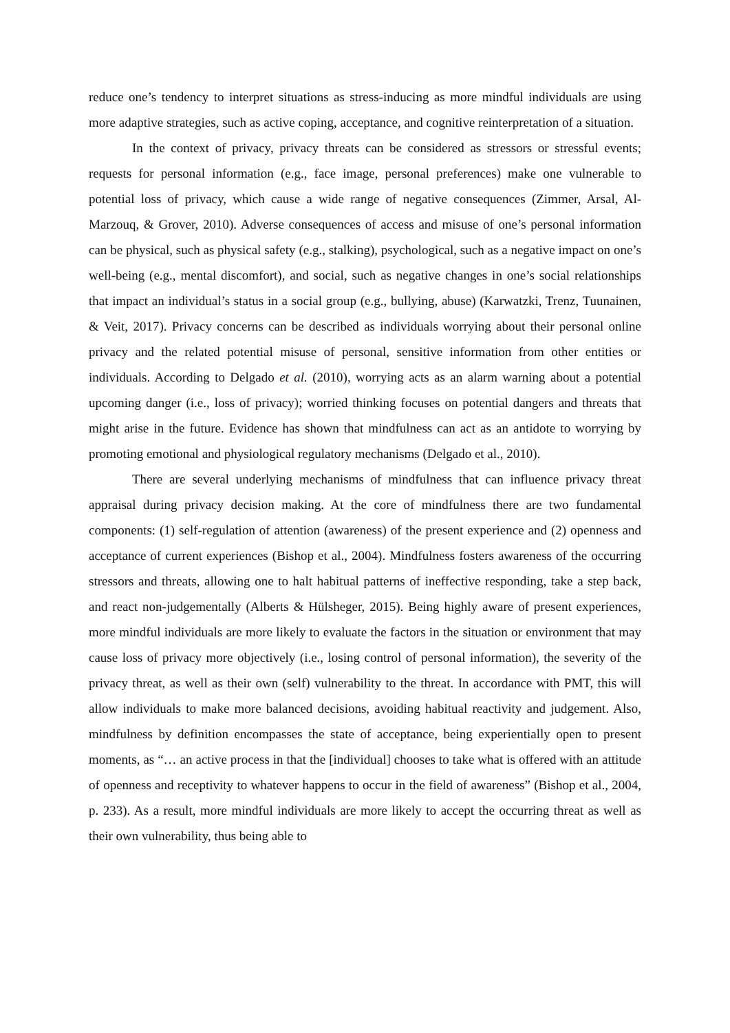reduce one’s tendency to interpret situations as stress-inducing as more mindful individuals are using more adaptive strategies, such as active coping, acceptance, and cognitive reinterpretation of a situation.
In the context of privacy, privacy threats can be considered as stressors or stressful events; requests for personal information (e.g., face image, personal preferences) make one vulnerable to potential loss of privacy, which cause a wide range of negative consequences (Zimmer, Arsal, Al-Marzouq, & Grover, 2010). Adverse consequences of access and misuse of one’s personal information can be physical, such as physical safety (e.g., stalking), psychological, such as a negative impact on one’s well-being (e.g., mental discomfort), and social, such as negative changes in one’s social relationships that impact an individual’s status in a social group (e.g., bullying, abuse) (Karwatzki, Trenz, Tuunainen, & Veit, 2017). Privacy concerns can be described as individuals worrying about their personal online privacy and the related potential misuse of personal, sensitive information from other entities or individuals. According to Delgado et al. (2010), worrying acts as an alarm warning about a potential upcoming danger (i.e., loss of privacy); worried thinking focuses on potential dangers and threats that might arise in the future. Evidence has shown that mindfulness can act as an antidote to worrying by promoting emotional and physiological regulatory mechanisms (Delgado et al., 2010).
There are several underlying mechanisms of mindfulness that can influence privacy threat appraisal during privacy decision making. At the core of mindfulness there are two fundamental components: (1) self-regulation of attention (awareness) of the present experience and (2) openness and acceptance of current experiences (Bishop et al., 2004). Mindfulness fosters awareness of the occurring stressors and threats, allowing one to halt habitual patterns of ineffective responding, take a step back, and react non-judgementally (Alberts & Hülsheger, 2015). Being highly aware of present experiences, more mindful individuals are more likely to evaluate the factors in the situation or environment that may cause loss of privacy more objectively (i.e., losing control of personal information), the severity of the privacy threat, as well as their own (self) vulnerability to the threat. In accordance with PMT, this will allow individuals to make more balanced decisions, avoiding habitual reactivity and judgement. Also, mindfulness by definition encompasses the state of acceptance, being experientially open to present moments, as “… an active process in that the [individual] chooses to take what is offered with an attitude of openness and receptivity to whatever happens to occur in the field of awareness” (Bishop et al., 2004, p. 233). As a result, more mindful individuals are more likely to accept the occurring threat as well as their own vulnerability, thus being able to